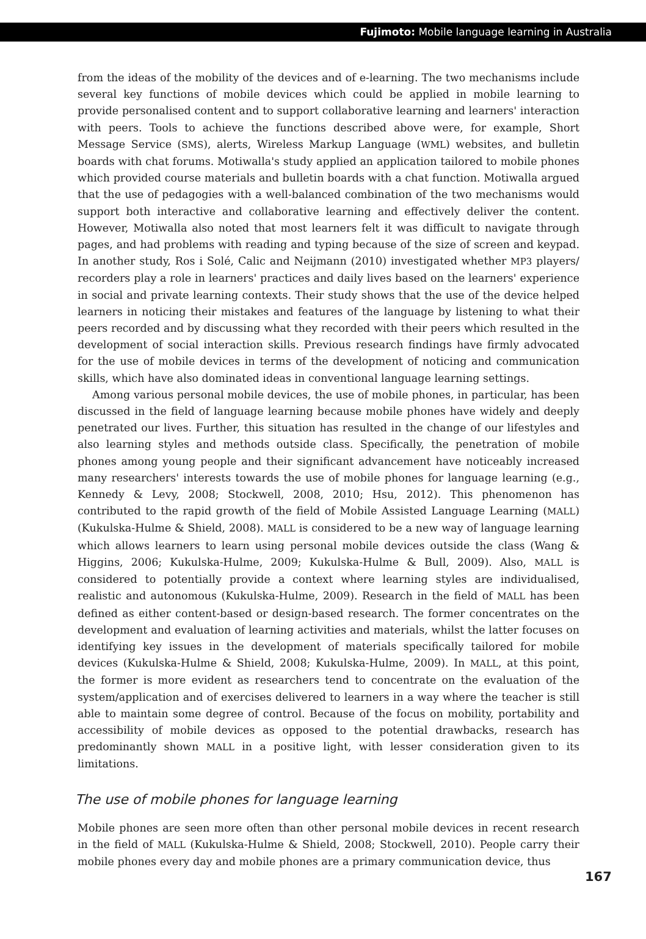Fujimoto: Mobile language learning in Australia
from the ideas of the mobility of the devices and of e-learning. The two mechanisms include several key functions of mobile devices which could be applied in mobile learning to provide personalised content and to support collaborative learning and learners' interaction with peers. Tools to achieve the functions described above were, for example, Short Message Service (SMS), alerts, Wireless Markup Language (WML) websites, and bulletin boards with chat forums. Motiwalla's study applied an application tailored to mobile phones which provided course materials and bulletin boards with a chat function. Motiwalla argued that the use of pedagogies with a well-balanced combination of the two mechanisms would support both interactive and collaborative learning and effectively deliver the content. However, Motiwalla also noted that most learners felt it was difficult to navigate through pages, and had problems with reading and typing because of the size of screen and keypad. In another study, Ros i Solé, Calic and Neijmann (2010) investigated whether MP3 players/ recorders play a role in learners' practices and daily lives based on the learners' experience in social and private learning contexts. Their study shows that the use of the device helped learners in noticing their mistakes and features of the language by listening to what their peers recorded and by discussing what they recorded with their peers which resulted in the development of social interaction skills. Previous research findings have firmly advocated for the use of mobile devices in terms of the development of noticing and communication skills, which have also dominated ideas in conventional language learning settings.
Among various personal mobile devices, the use of mobile phones, in particular, has been discussed in the field of language learning because mobile phones have widely and deeply penetrated our lives. Further, this situation has resulted in the change of our lifestyles and also learning styles and methods outside class. Specifically, the penetration of mobile phones among young people and their significant advancement have noticeably increased many researchers' interests towards the use of mobile phones for language learning (e.g., Kennedy & Levy, 2008; Stockwell, 2008, 2010; Hsu, 2012). This phenomenon has contributed to the rapid growth of the field of Mobile Assisted Language Learning (MALL) (Kukulska-Hulme & Shield, 2008). MALL is considered to be a new way of language learning which allows learners to learn using personal mobile devices outside the class (Wang & Higgins, 2006; Kukulska-Hulme, 2009; Kukulska-Hulme & Bull, 2009). Also, MALL is considered to potentially provide a context where learning styles are individualised, realistic and autonomous (Kukulska-Hulme, 2009). Research in the field of MALL has been defined as either content-based or design-based research. The former concentrates on the development and evaluation of learning activities and materials, whilst the latter focuses on identifying key issues in the development of materials specifically tailored for mobile devices (Kukulska-Hulme & Shield, 2008; Kukulska-Hulme, 2009). In MALL, at this point, the former is more evident as researchers tend to concentrate on the evaluation of the system/application and of exercises delivered to learners in a way where the teacher is still able to maintain some degree of control. Because of the focus on mobility, portability and accessibility of mobile devices as opposed to the potential drawbacks, research has predominantly shown MALL in a positive light, with lesser consideration given to its limitations.
The use of mobile phones for language learning
Mobile phones are seen more often than other personal mobile devices in recent research in the field of MALL (Kukulska-Hulme & Shield, 2008; Stockwell, 2010). People carry their mobile phones every day and mobile phones are a primary communication device, thus
167